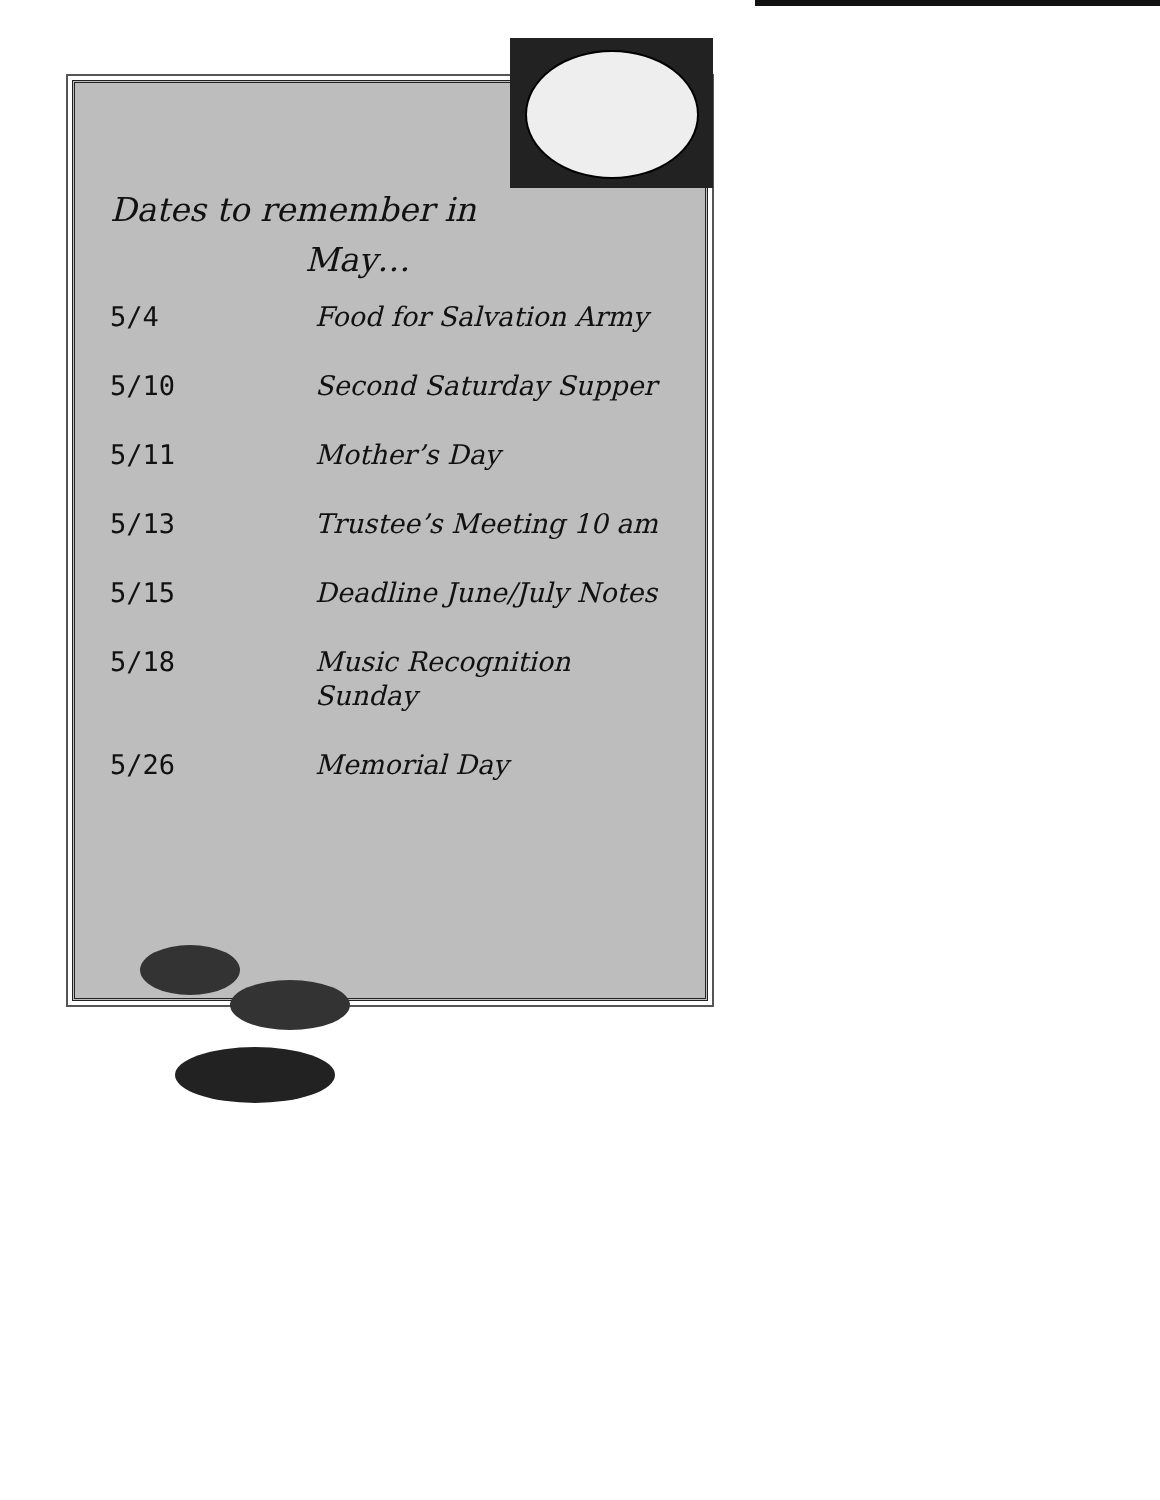Dates to remember in
May…
| 5/4 | Food for Salvation Army |
| 5/10 | Second Saturday Supper |
| 5/11 | Mother’s Day |
| 5/13 | Trustee’s Meeting 10 am |
| 5/15 | Deadline June/July Notes |
| 5/18 | Music Recognition Sunday |
| 5/26 | Memorial Day |